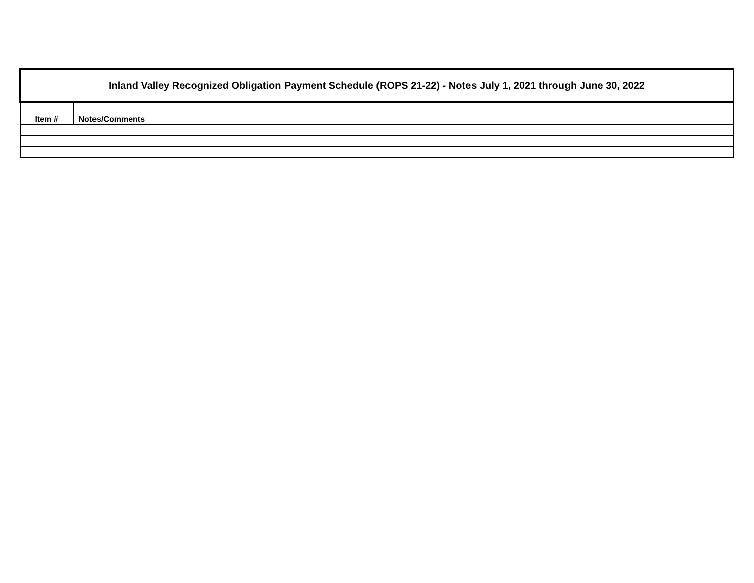| Inland Valley Recognized Obligation Payment Schedule (ROPS 21-22) - Notes July 1, 2021 through June 30, 2022 | |
| Item # | Notes/Comments |